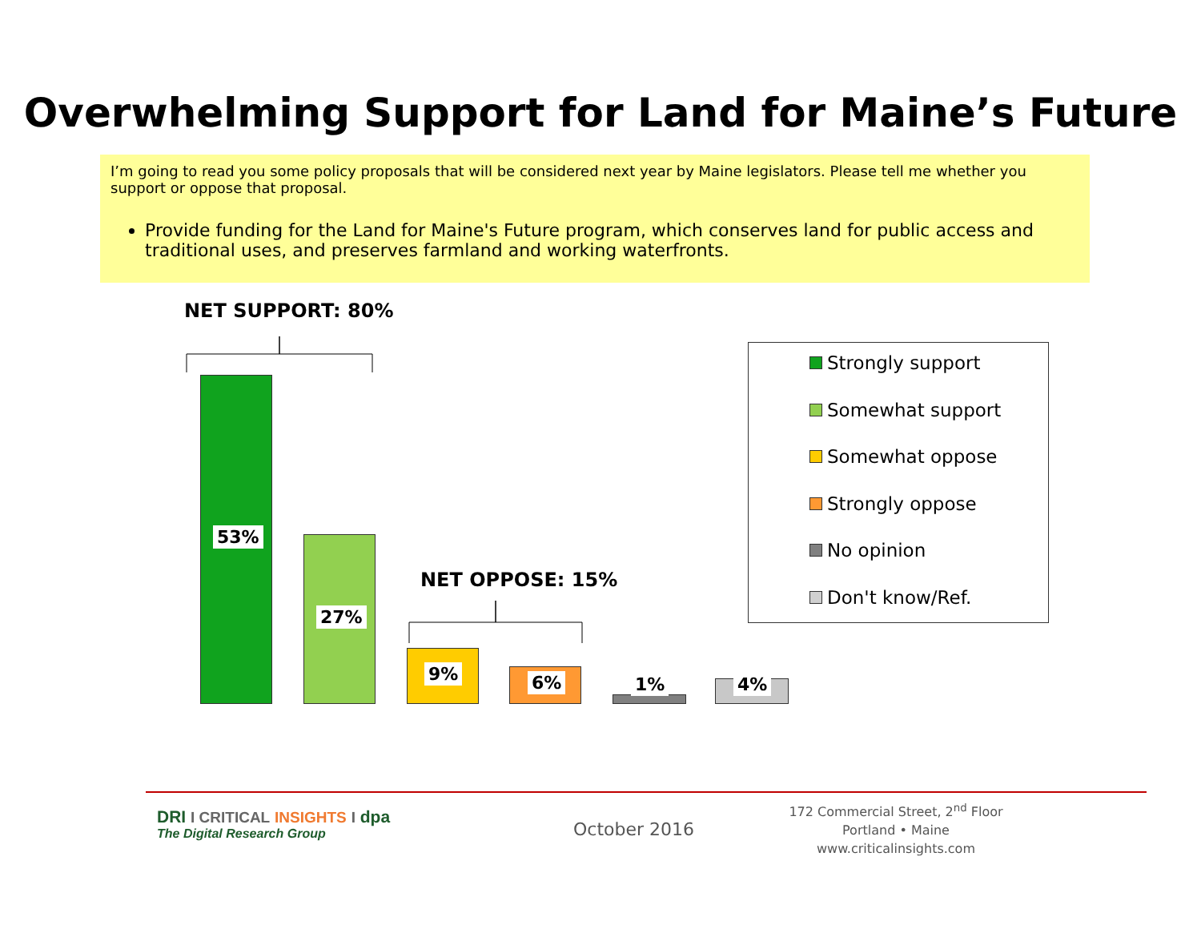Overwhelming Support for Land for Maine’s Future
I’m going to read you some policy proposals that will be considered next year by Maine legislators. Please tell me whether you support or oppose that proposal.
Provide funding for the Land for Maine's Future program, which conserves land for public access and traditional uses, and preserves farmland and working waterfronts.
NET SUPPORT: 80%
NET OPPOSE: 15%
53%
27%
9% 6% 1% 4%
Strongly support
Somewhat support
Somewhat oppose
Strongly oppose
No opinion
Don't know/Ref.
DRI I CRITICAL INSIGHTS I dpa
The Digital Research Group
October 2016
172 Commercial Street, 2<sup>nd</sup> Floor
Portland • Maine
www.criticalinsights.com